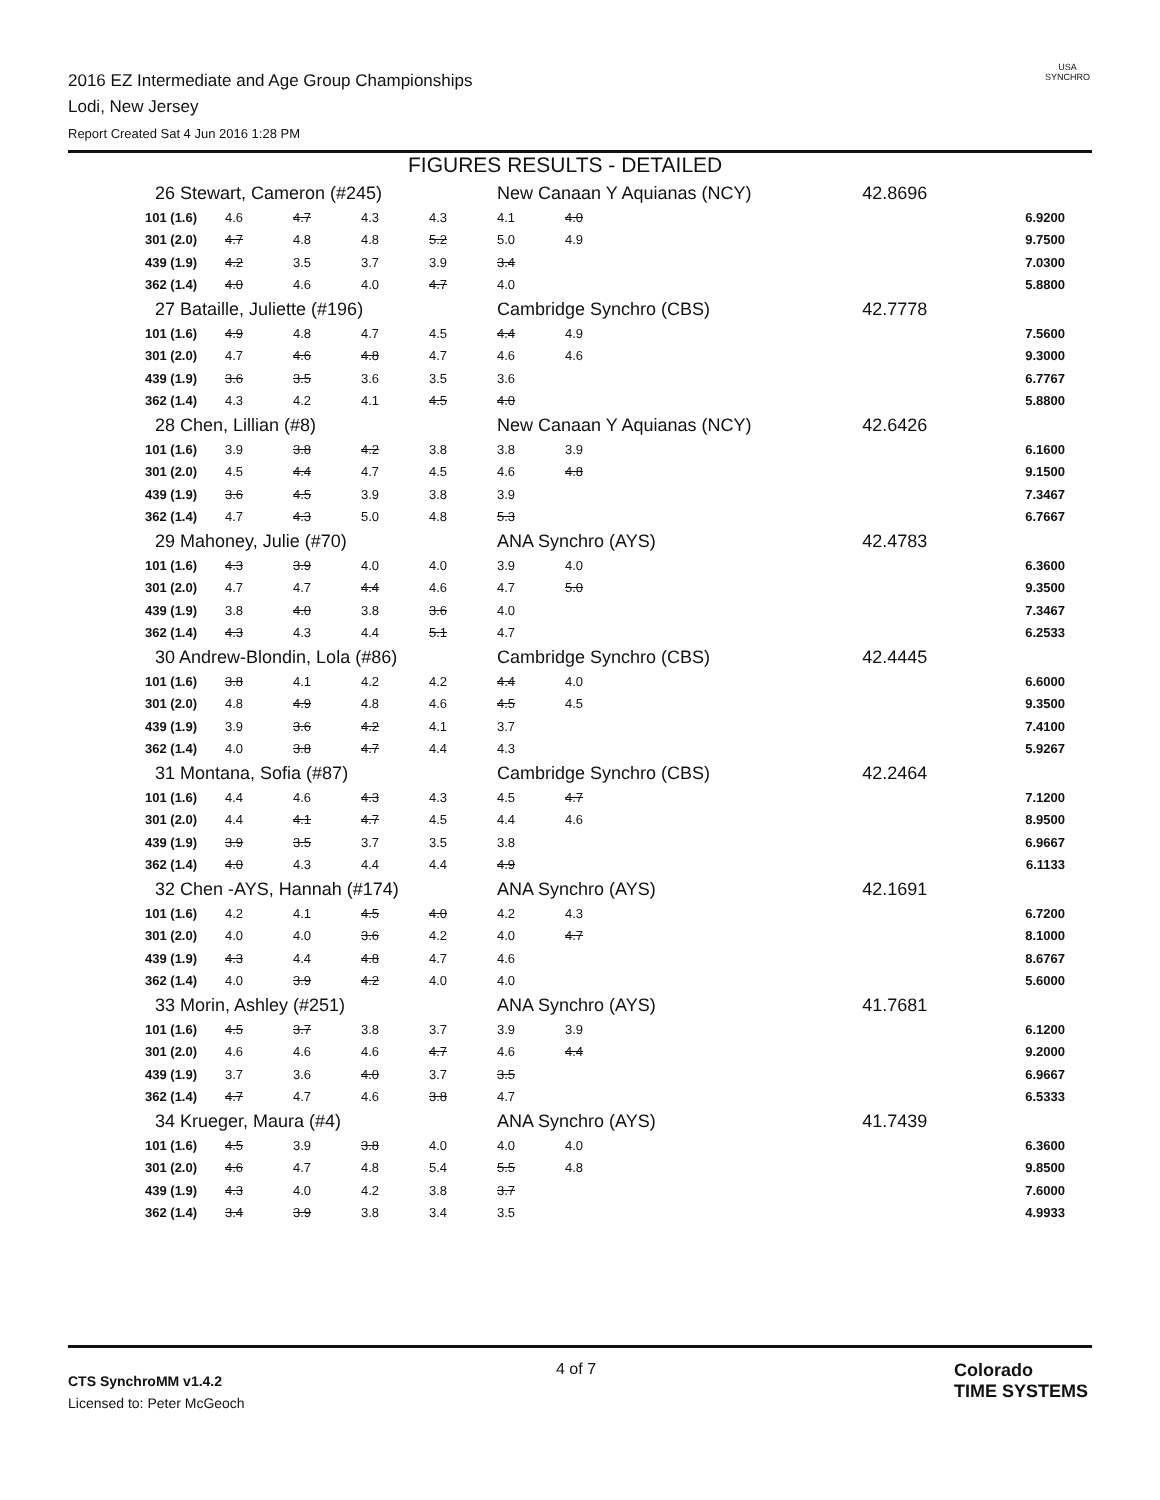2016 EZ Intermediate and Age Group Championships
Lodi, New Jersey
Report Created Sat 4 Jun 2016 1:28 PM
USA
SYNCHRO
FIGURES RESULTS - DETAILED
| 26 Stewart, Cameron (#245) | | | | | New Canaan Y Aquianas (NCY) | | | 42.8696 | |
| 101 (1.6) | 4.6 | 4.7 | 4.3 | 4.3 | 4.1 | 4.0 | | | 6.9200 |
| 301 (2.0) | 4.7 | 4.8 | 4.8 | 5.2 | 5.0 | 4.9 | | | 9.7500 |
| 439 (1.9) | 4.2 | 3.5 | 3.7 | 3.9 | 3.4 | | | | 7.0300 |
| 362 (1.4) | 4.0 | 4.6 | 4.0 | 4.7 | 4.0 | | | | 5.8800 |
| 27 Bataille, Juliette (#196) | | | | | Cambridge Synchro (CBS) | | | 42.7778 | |
| 101 (1.6) | 4.9 | 4.8 | 4.7 | 4.5 | 4.4 | 4.9 | | | 7.5600 |
| 301 (2.0) | 4.7 | 4.6 | 4.8 | 4.7 | 4.6 | 4.6 | | | 9.3000 |
| 439 (1.9) | 3.6 | 3.5 | 3.6 | 3.5 | 3.6 | | | | 6.7767 |
| 362 (1.4) | 4.3 | 4.2 | 4.1 | 4.5 | 4.0 | | | | 5.8800 |
| 28 Chen, Lillian (#8) | | | | | New Canaan Y Aquianas (NCY) | | | 42.6426 | |
| 101 (1.6) | 3.9 | 3.8 | 4.2 | 3.8 | 3.8 | 3.9 | | | 6.1600 |
| 301 (2.0) | 4.5 | 4.4 | 4.7 | 4.5 | 4.6 | 4.8 | | | 9.1500 |
| 439 (1.9) | 3.6 | 4.5 | 3.9 | 3.8 | 3.9 | | | | 7.3467 |
| 362 (1.4) | 4.7 | 4.3 | 5.0 | 4.8 | 5.3 | | | | 6.7667 |
| 29 Mahoney, Julie (#70) | | | | | ANA Synchro (AYS) | | | 42.4783 | |
| 101 (1.6) | 4.3 | 3.9 | 4.0 | 4.0 | 3.9 | 4.0 | | | 6.3600 |
| 301 (2.0) | 4.7 | 4.7 | 4.4 | 4.6 | 4.7 | 5.0 | | | 9.3500 |
| 439 (1.9) | 3.8 | 4.0 | 3.8 | 3.6 | 4.0 | | | | 7.3467 |
| 362 (1.4) | 4.3 | 4.3 | 4.4 | 5.1 | 4.7 | | | | 6.2533 |
| 30 Andrew-Blondin, Lola (#86) | | | | | Cambridge Synchro (CBS) | | | 42.4445 | |
| 101 (1.6) | 3.8 | 4.1 | 4.2 | 4.2 | 4.4 | 4.0 | | | 6.6000 |
| 301 (2.0) | 4.8 | 4.9 | 4.8 | 4.6 | 4.5 | 4.5 | | | 9.3500 |
| 439 (1.9) | 3.9 | 3.6 | 4.2 | 4.1 | 3.7 | | | | 7.4100 |
| 362 (1.4) | 4.0 | 3.8 | 4.7 | 4.4 | 4.3 | | | | 5.9267 |
| 31 Montana, Sofia (#87) | | | | | Cambridge Synchro (CBS) | | | 42.2464 | |
| 101 (1.6) | 4.4 | 4.6 | 4.3 | 4.3 | 4.5 | 4.7 | | | 7.1200 |
| 301 (2.0) | 4.4 | 4.1 | 4.7 | 4.5 | 4.4 | 4.6 | | | 8.9500 |
| 439 (1.9) | 3.9 | 3.5 | 3.7 | 3.5 | 3.8 | | | | 6.9667 |
| 362 (1.4) | 4.0 | 4.3 | 4.4 | 4.4 | 4.9 | | | | 6.1133 |
| 32 Chen -AYS, Hannah (#174) | | | | | ANA Synchro (AYS) | | | 42.1691 | |
| 101 (1.6) | 4.2 | 4.1 | 4.5 | 4.0 | 4.2 | 4.3 | | | 6.7200 |
| 301 (2.0) | 4.0 | 4.0 | 3.6 | 4.2 | 4.0 | 4.7 | | | 8.1000 |
| 439 (1.9) | 4.3 | 4.4 | 4.8 | 4.7 | 4.6 | | | | 8.6767 |
| 362 (1.4) | 4.0 | 3.9 | 4.2 | 4.0 | 4.0 | | | | 5.6000 |
| 33 Morin, Ashley (#251) | | | | | ANA Synchro (AYS) | | | 41.7681 | |
| 101 (1.6) | 4.5 | 3.7 | 3.8 | 3.7 | 3.9 | 3.9 | | | 6.1200 |
| 301 (2.0) | 4.6 | 4.6 | 4.6 | 4.7 | 4.6 | 4.4 | | | 9.2000 |
| 439 (1.9) | 3.7 | 3.6 | 4.0 | 3.7 | 3.5 | | | | 6.9667 |
| 362 (1.4) | 4.7 | 4.7 | 4.6 | 3.8 | 4.7 | | | | 6.5333 |
| 34 Krueger, Maura (#4) | | | | | ANA Synchro (AYS) | | | 41.7439 | |
| 101 (1.6) | 4.5 | 3.9 | 3.8 | 4.0 | 4.0 | 4.0 | | | 6.3600 |
| 301 (2.0) | 4.6 | 4.7 | 4.8 | 5.4 | 5.5 | 4.8 | | | 9.8500 |
| 439 (1.9) | 4.3 | 4.0 | 4.2 | 3.8 | 3.7 | | | | 7.6000 |
| 362 (1.4) | 3.4 | 3.9 | 3.8 | 3.4 | 3.5 | | | | 4.9933 |
CTS SynchroMM v1.4.2
Licensed to: Peter McGeoch
4 of 7
Colorado
TIME SYSTEMS